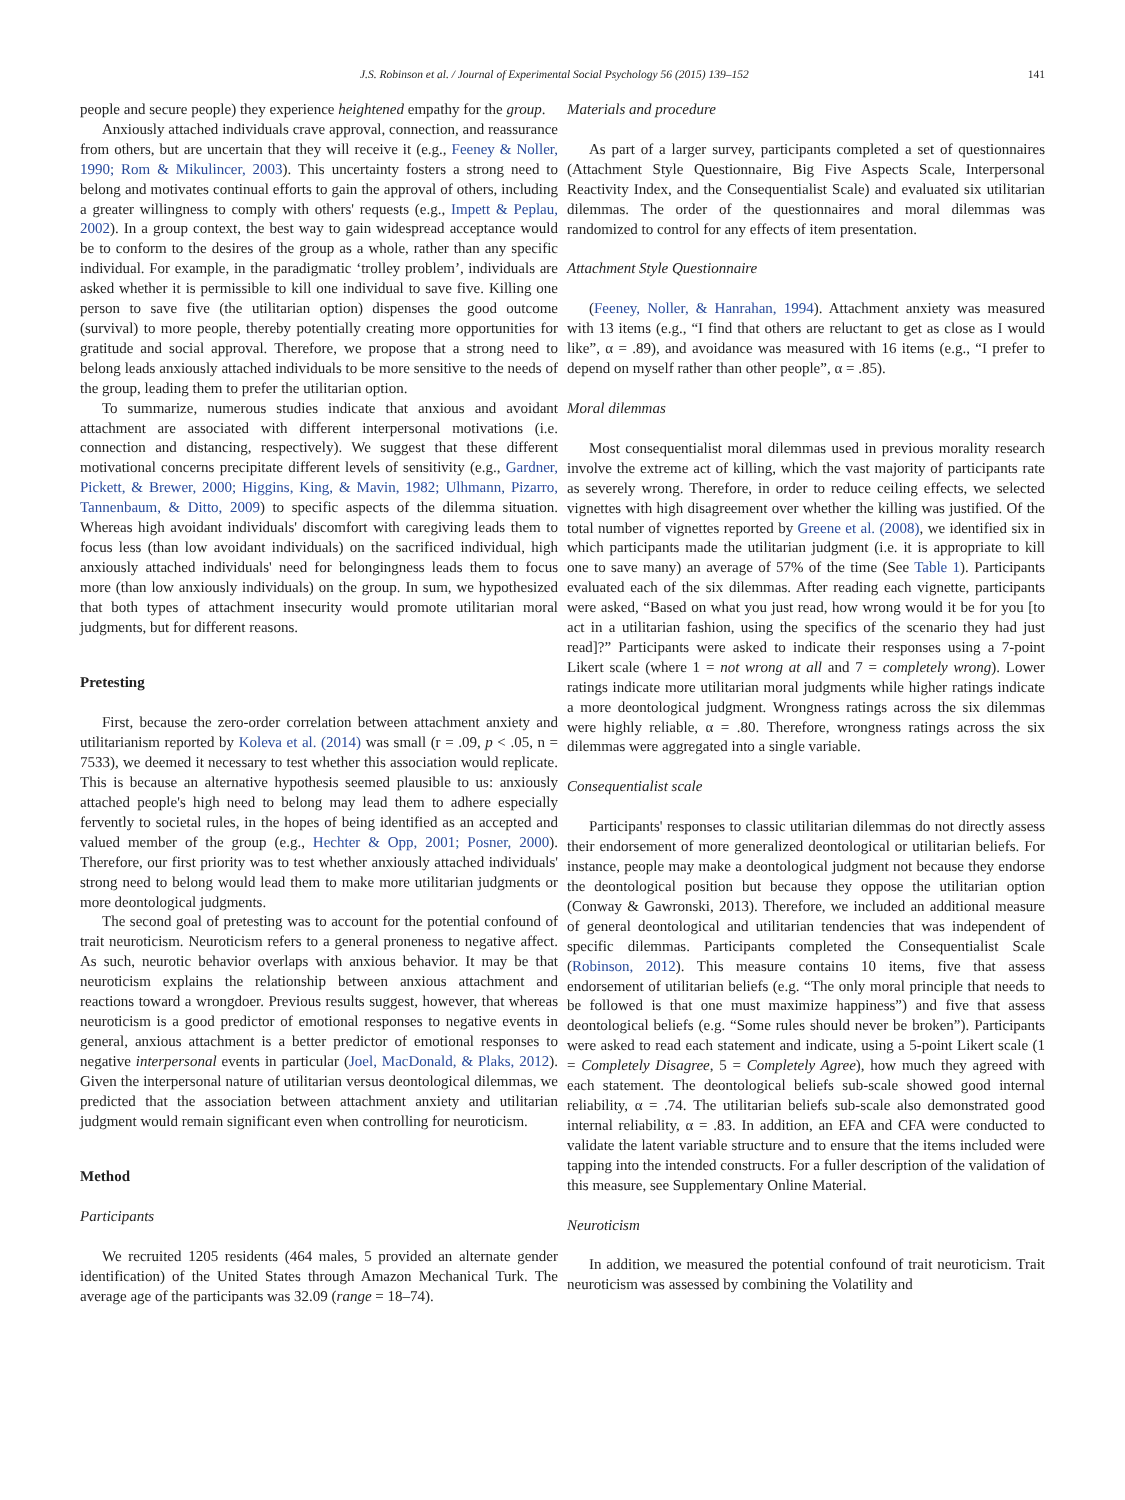J.S. Robinson et al. / Journal of Experimental Social Psychology 56 (2015) 139–152 141
people and secure people) they experience heightened empathy for the group.
Anxiously attached individuals crave approval, connection, and reassurance from others, but are uncertain that they will receive it (e.g., Feeney & Noller, 1990; Rom & Mikulincer, 2003). This uncertainty fosters a strong need to belong and motivates continual efforts to gain the approval of others, including a greater willingness to comply with others' requests (e.g., Impett & Peplau, 2002). In a group context, the best way to gain widespread acceptance would be to conform to the desires of the group as a whole, rather than any specific individual. For example, in the paradigmatic ‘trolley problem’, individuals are asked whether it is permissible to kill one individual to save five. Killing one person to save five (the utilitarian option) dispenses the good outcome (survival) to more people, thereby potentially creating more opportunities for gratitude and social approval. Therefore, we propose that a strong need to belong leads anxiously attached individuals to be more sensitive to the needs of the group, leading them to prefer the utilitarian option.
To summarize, numerous studies indicate that anxious and avoidant attachment are associated with different interpersonal motivations (i.e. connection and distancing, respectively). We suggest that these different motivational concerns precipitate different levels of sensitivity (e.g., Gardner, Pickett, & Brewer, 2000; Higgins, King, & Mavin, 1982; Ulhmann, Pizarro, Tannenbaum, & Ditto, 2009) to specific aspects of the dilemma situation. Whereas high avoidant individuals' discomfort with caregiving leads them to focus less (than low avoidant individuals) on the sacrificed individual, high anxiously attached individuals' need for belongingness leads them to focus more (than low anxiously individuals) on the group. In sum, we hypothesized that both types of attachment insecurity would promote utilitarian moral judgments, but for different reasons.
Pretesting
First, because the zero-order correlation between attachment anxiety and utilitarianism reported by Koleva et al. (2014) was small (r = .09, p < .05, n = 7533), we deemed it necessary to test whether this association would replicate. This is because an alternative hypothesis seemed plausible to us: anxiously attached people's high need to belong may lead them to adhere especially fervently to societal rules, in the hopes of being identified as an accepted and valued member of the group (e.g., Hechter & Opp, 2001; Posner, 2000). Therefore, our first priority was to test whether anxiously attached individuals' strong need to belong would lead them to make more utilitarian judgments or more deontological judgments.
The second goal of pretesting was to account for the potential confound of trait neuroticism. Neuroticism refers to a general proneness to negative affect. As such, neurotic behavior overlaps with anxious behavior. It may be that neuroticism explains the relationship between anxious attachment and reactions toward a wrongdoer. Previous results suggest, however, that whereas neuroticism is a good predictor of emotional responses to negative events in general, anxious attachment is a better predictor of emotional responses to negative interpersonal events in particular (Joel, MacDonald, & Plaks, 2012). Given the interpersonal nature of utilitarian versus deontological dilemmas, we predicted that the association between attachment anxiety and utilitarian judgment would remain significant even when controlling for neuroticism.
Method
Participants
We recruited 1205 residents (464 males, 5 provided an alternate gender identification) of the United States through Amazon Mechanical Turk. The average age of the participants was 32.09 (range = 18–74).
Materials and procedure
As part of a larger survey, participants completed a set of questionnaires (Attachment Style Questionnaire, Big Five Aspects Scale, Interpersonal Reactivity Index, and the Consequentialist Scale) and evaluated six utilitarian dilemmas. The order of the questionnaires and moral dilemmas was randomized to control for any effects of item presentation.
Attachment Style Questionnaire
(Feeney, Noller, & Hanrahan, 1994). Attachment anxiety was measured with 13 items (e.g., “I find that others are reluctant to get as close as I would like”, α = .89), and avoidance was measured with 16 items (e.g., “I prefer to depend on myself rather than other people”, α = .85).
Moral dilemmas
Most consequentialist moral dilemmas used in previous morality research involve the extreme act of killing, which the vast majority of participants rate as severely wrong. Therefore, in order to reduce ceiling effects, we selected vignettes with high disagreement over whether the killing was justified. Of the total number of vignettes reported by Greene et al. (2008), we identified six in which participants made the utilitarian judgment (i.e. it is appropriate to kill one to save many) an average of 57% of the time (See Table 1). Participants evaluated each of the six dilemmas. After reading each vignette, participants were asked, “Based on what you just read, how wrong would it be for you [to act in a utilitarian fashion, using the specifics of the scenario they had just read]?” Participants were asked to indicate their responses using a 7-point Likert scale (where 1 = not wrong at all and 7 = completely wrong). Lower ratings indicate more utilitarian moral judgments while higher ratings indicate a more deontological judgment. Wrongness ratings across the six dilemmas were highly reliable, α = .80. Therefore, wrongness ratings across the six dilemmas were aggregated into a single variable.
Consequentialist scale
Participants' responses to classic utilitarian dilemmas do not directly assess their endorsement of more generalized deontological or utilitarian beliefs. For instance, people may make a deontological judgment not because they endorse the deontological position but because they oppose the utilitarian option (Conway & Gawronski, 2013). Therefore, we included an additional measure of general deontological and utilitarian tendencies that was independent of specific dilemmas. Participants completed the Consequentialist Scale (Robinson, 2012). This measure contains 10 items, five that assess endorsement of utilitarian beliefs (e.g. “The only moral principle that needs to be followed is that one must maximize happiness”) and five that assess deontological beliefs (e.g. “Some rules should never be broken”). Participants were asked to read each statement and indicate, using a 5-point Likert scale (1 = Completely Disagree, 5 = Completely Agree), how much they agreed with each statement. The deontological beliefs sub-scale showed good internal reliability, α = .74. The utilitarian beliefs sub-scale also demonstrated good internal reliability, α = .83. In addition, an EFA and CFA were conducted to validate the latent variable structure and to ensure that the items included were tapping into the intended constructs. For a fuller description of the validation of this measure, see Supplementary Online Material.
Neuroticism
In addition, we measured the potential confound of trait neuroticism. Trait neuroticism was assessed by combining the Volatility and